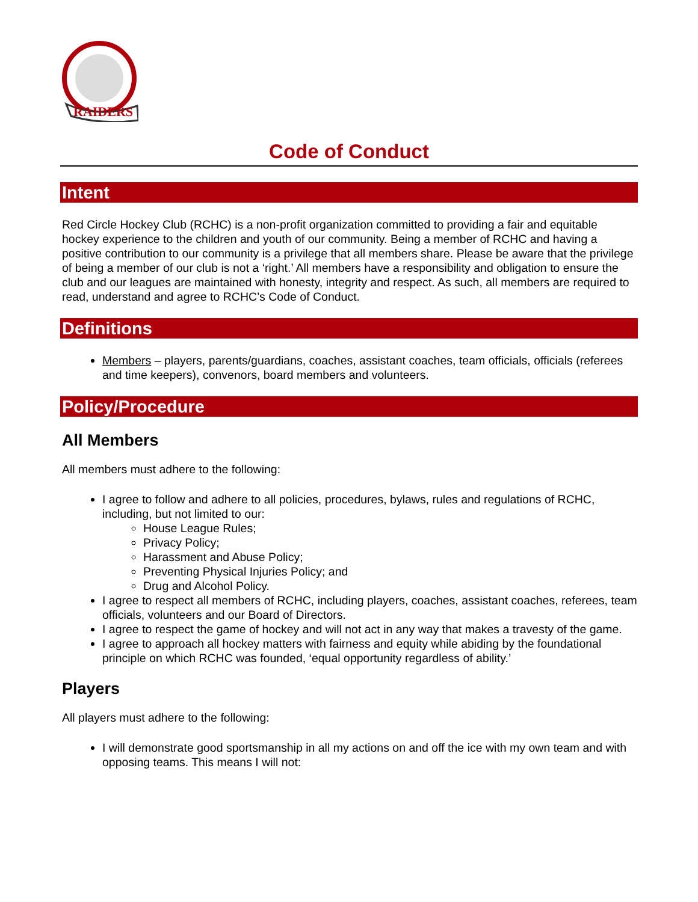RAIDERS
Code of Conduct
Intent
Red Circle Hockey Club (RCHC) is a non-profit organization committed to providing a fair and equitable hockey experience to the children and youth of our community. Being a member of RCHC and having a positive contribution to our community is a privilege that all members share. Please be aware that the privilege of being a member of our club is not a ‘right.’ All members have a responsibility and obligation to ensure the club and our leagues are maintained with honesty, integrity and respect. As such, all members are required to read, understand and agree to RCHC’s Code of Conduct.
Definitions
Members – players, parents/guardians, coaches, assistant coaches, team officials, officials (referees and time keepers), convenors, board members and volunteers.
Policy/Procedure
All Members
All members must adhere to the following:
I agree to follow and adhere to all policies, procedures, bylaws, rules and regulations of RCHC, including, but not limited to our:
House League Rules;
Privacy Policy;
Harassment and Abuse Policy;
Preventing Physical Injuries Policy; and
Drug and Alcohol Policy.
I agree to respect all members of RCHC, including players, coaches, assistant coaches, referees, team officials, volunteers and our Board of Directors.
I agree to respect the game of hockey and will not act in any way that makes a travesty of the game.
I agree to approach all hockey matters with fairness and equity while abiding by the foundational principle on which RCHC was founded, ‘equal opportunity regardless of ability.’
Players
All players must adhere to the following:
I will demonstrate good sportsmanship in all my actions on and off the ice with my own team and with opposing teams. This means I will not: